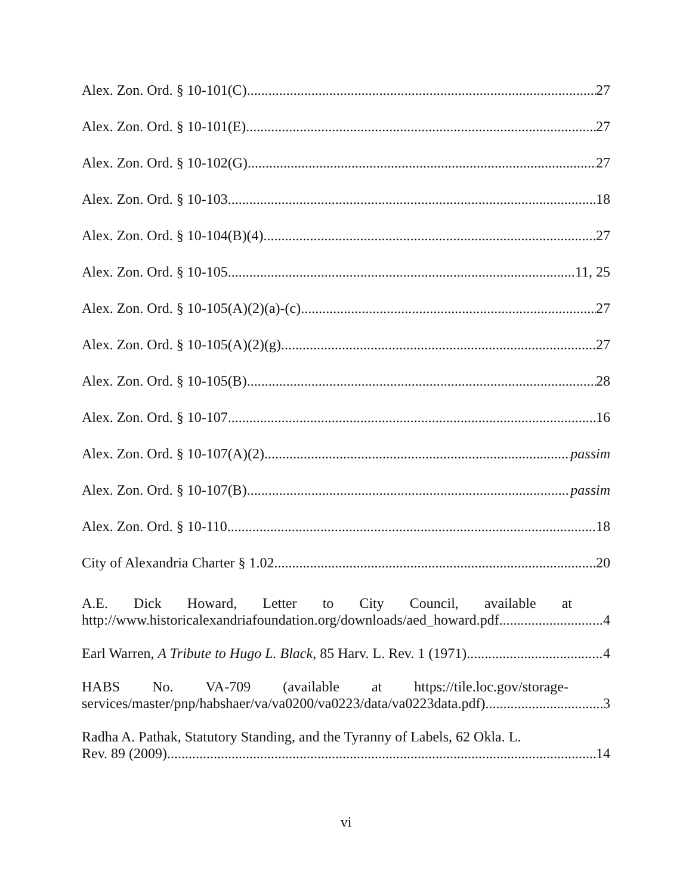Alex. Zon. Ord. § 10-101(C) 27
Alex. Zon. Ord. § 10-101(E) 27
Alex. Zon. Ord. § 10-102(G) 27
Alex. Zon. Ord. § 10-103 18
Alex. Zon. Ord. § 10-104(B)(4) 27
Alex. Zon. Ord. § 10-105 11, 25
Alex. Zon. Ord. § 10-105(A)(2)(a)-(c) 27
Alex. Zon. Ord. § 10-105(A)(2)(g) 27
Alex. Zon. Ord. § 10-105(B) 28
Alex. Zon. Ord. § 10-107 16
Alex. Zon. Ord. § 10-107(A)(2) passim
Alex. Zon. Ord. § 10-107(B) passim
Alex. Zon. Ord. § 10-110 18
City of Alexandria Charter § 1.02 20
A.E. Dick Howard, Letter to City Council, available at
http://www.historicalexandriafoundation.org/downloads/aed_howard.pdf 4
Earl Warren, A Tribute to Hugo L. Black, 85 Harv. L. Rev. 1 (1971) 4
HABS No. VA-709 (available at https://tile.loc.gov/storage-
services/master/pnp/habshaer/va/va0200/va0223/data/va0223data.pdf) 3
Radha A. Pathak, Statutory Standing, and the Tyranny of Labels, 62 Okla. L.
Rev. 89 (2009) 14
vi